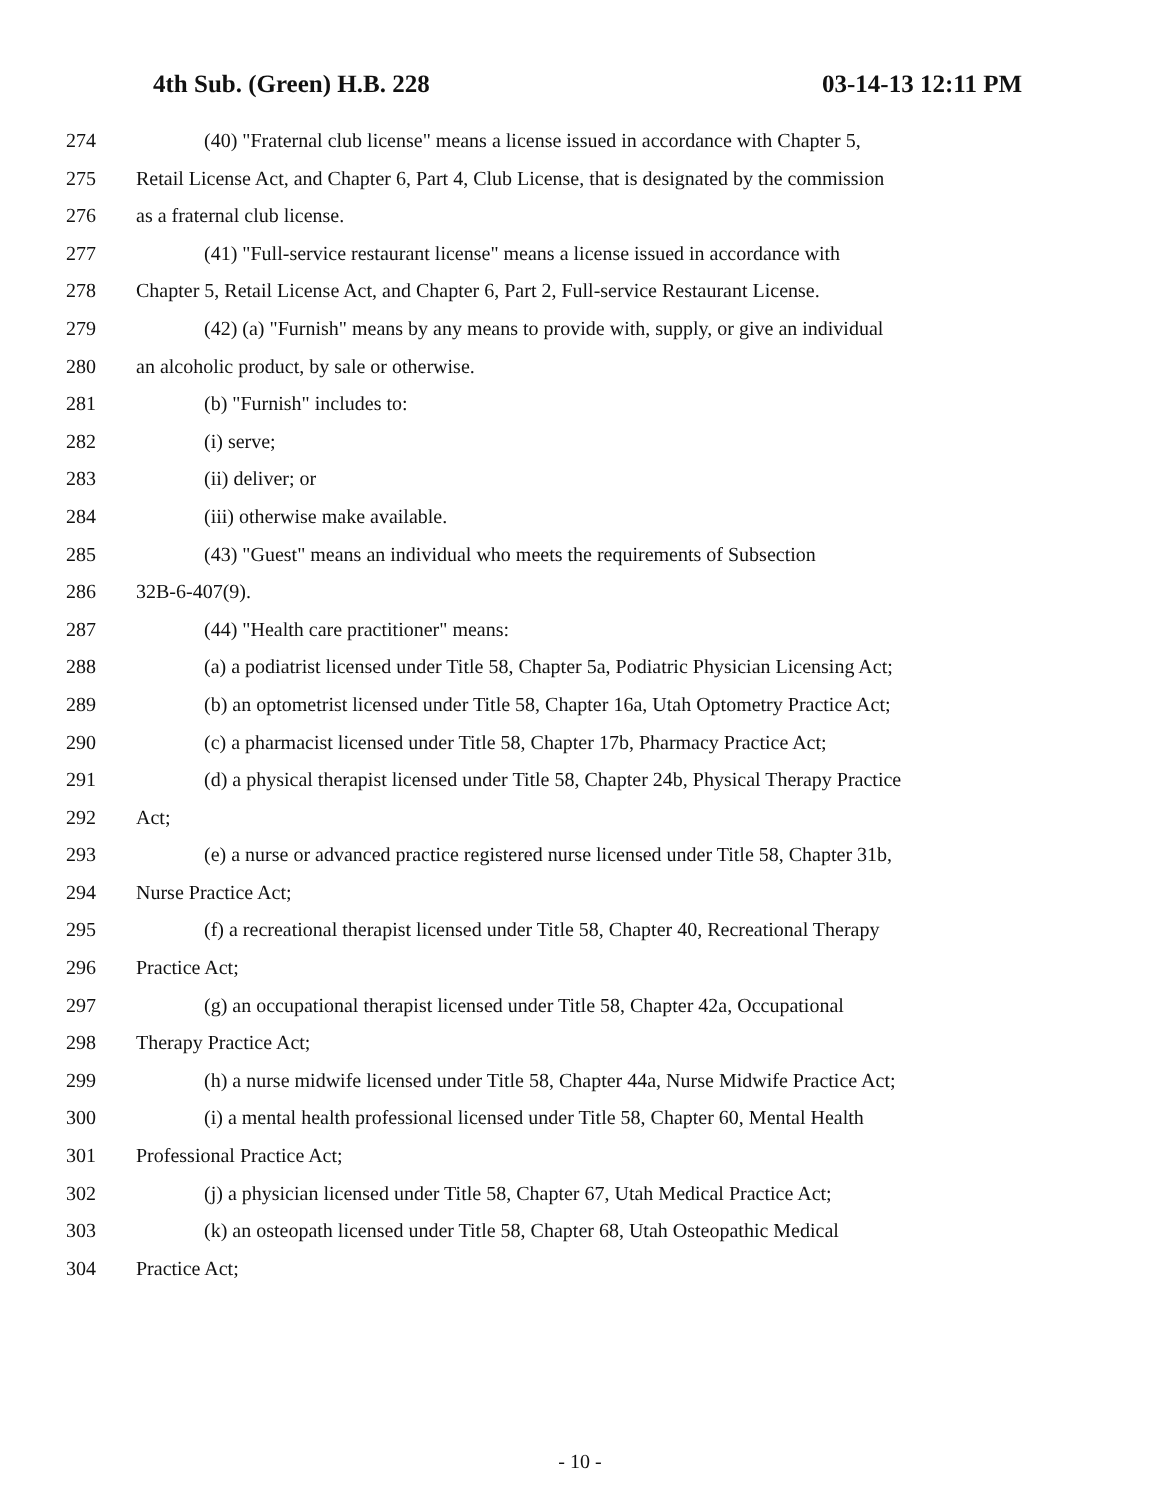4th Sub. (Green) H.B. 228 03-14-13 12:11 PM
274 (40) "Fraternal club license" means a license issued in accordance with Chapter 5,
275 Retail License Act, and Chapter 6, Part 4, Club License, that is designated by the commission
276 as a fraternal club license.
277 (41) "Full-service restaurant license" means a license issued in accordance with
278 Chapter 5, Retail License Act, and Chapter 6, Part 2, Full-service Restaurant License.
279 (42) (a) "Furnish" means by any means to provide with, supply, or give an individual
280 an alcoholic product, by sale or otherwise.
281 (b) "Furnish" includes to:
282 (i) serve;
283 (ii) deliver; or
284 (iii) otherwise make available.
285 (43) "Guest" means an individual who meets the requirements of Subsection
286 32B-6-407(9).
287 (44) "Health care practitioner" means:
288 (a) a podiatrist licensed under Title 58, Chapter 5a, Podiatric Physician Licensing Act;
289 (b) an optometrist licensed under Title 58, Chapter 16a, Utah Optometry Practice Act;
290 (c) a pharmacist licensed under Title 58, Chapter 17b, Pharmacy Practice Act;
291 (d) a physical therapist licensed under Title 58, Chapter 24b, Physical Therapy Practice
292 Act;
293 (e) a nurse or advanced practice registered nurse licensed under Title 58, Chapter 31b,
294 Nurse Practice Act;
295 (f) a recreational therapist licensed under Title 58, Chapter 40, Recreational Therapy
296 Practice Act;
297 (g) an occupational therapist licensed under Title 58, Chapter 42a, Occupational
298 Therapy Practice Act;
299 (h) a nurse midwife licensed under Title 58, Chapter 44a, Nurse Midwife Practice Act;
300 (i) a mental health professional licensed under Title 58, Chapter 60, Mental Health
301 Professional Practice Act;
302 (j) a physician licensed under Title 58, Chapter 67, Utah Medical Practice Act;
303 (k) an osteopath licensed under Title 58, Chapter 68, Utah Osteopathic Medical
304 Practice Act;
- 10 -